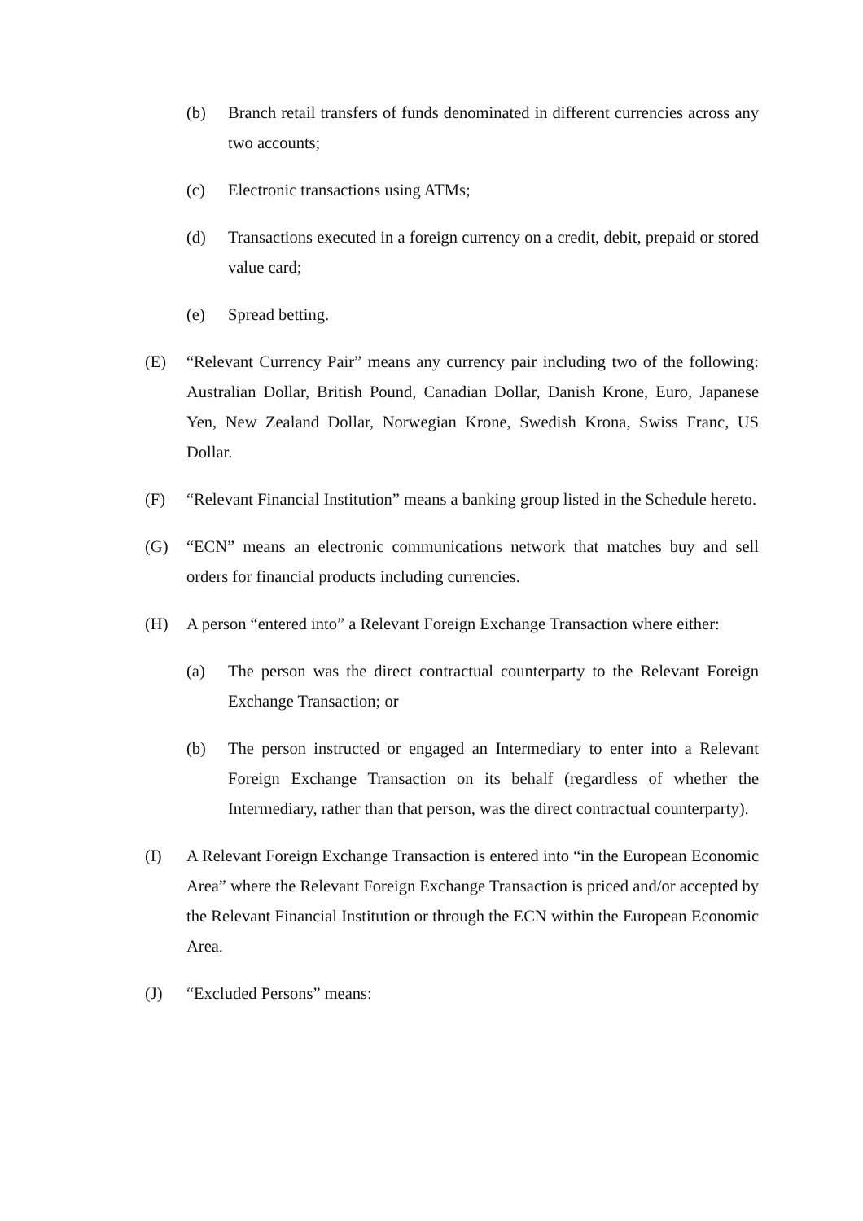(b) Branch retail transfers of funds denominated in different currencies across any two accounts;
(c) Electronic transactions using ATMs;
(d) Transactions executed in a foreign currency on a credit, debit, prepaid or stored value card;
(e) Spread betting.
(E) “Relevant Currency Pair” means any currency pair including two of the following: Australian Dollar, British Pound, Canadian Dollar, Danish Krone, Euro, Japanese Yen, New Zealand Dollar, Norwegian Krone, Swedish Krona, Swiss Franc, US Dollar.
(F) “Relevant Financial Institution” means a banking group listed in the Schedule hereto.
(G) “ECN” means an electronic communications network that matches buy and sell orders for financial products including currencies.
(H) A person “entered into” a Relevant Foreign Exchange Transaction where either:
(a) The person was the direct contractual counterparty to the Relevant Foreign Exchange Transaction; or
(b) The person instructed or engaged an Intermediary to enter into a Relevant Foreign Exchange Transaction on its behalf (regardless of whether the Intermediary, rather than that person, was the direct contractual counterparty).
(I) A Relevant Foreign Exchange Transaction is entered into “in the European Economic Area” where the Relevant Foreign Exchange Transaction is priced and/or accepted by the Relevant Financial Institution or through the ECN within the European Economic Area.
(J) “Excluded Persons” means: